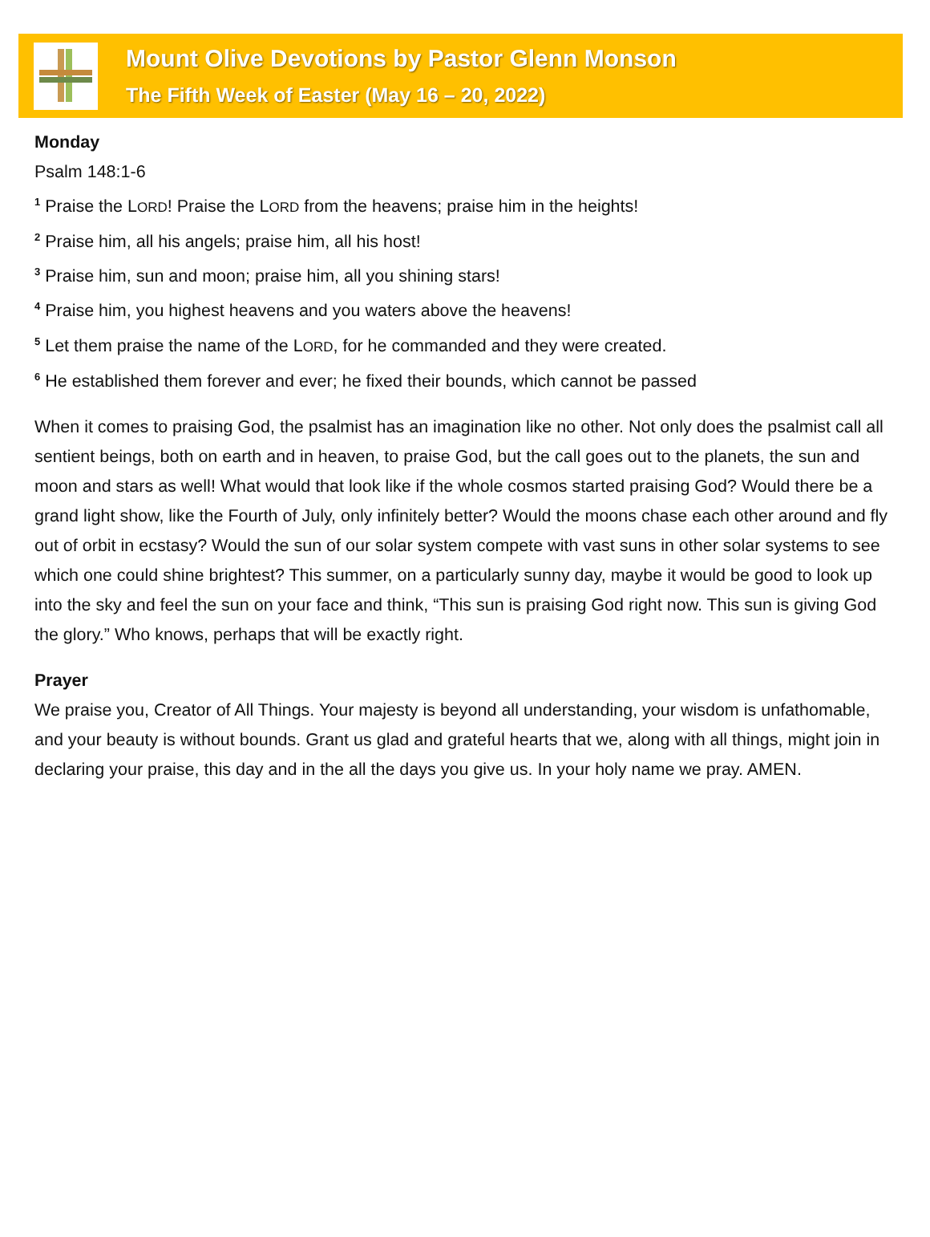Mount Olive Devotions by Pastor Glenn Monson
The Fifth Week of Easter (May 16 – 20, 2022)
Monday
Psalm 148:1-6
<sup>1</sup> Praise the LORD! Praise the LORD from the heavens; praise him in the heights!
<sup>2</sup> Praise him, all his angels; praise him, all his host!
<sup>3</sup> Praise him, sun and moon; praise him, all you shining stars!
<sup>4</sup> Praise him, you highest heavens and you waters above the heavens!
<sup>5</sup> Let them praise the name of the LORD, for he commanded and they were created.
<sup>6</sup> He established them forever and ever; he fixed their bounds, which cannot be passed
When it comes to praising God, the psalmist has an imagination like no other. Not only does the psalmist call all sentient beings, both on earth and in heaven, to praise God, but the call goes out to the planets, the sun and moon and stars as well! What would that look like if the whole cosmos started praising God? Would there be a grand light show, like the Fourth of July, only infinitely better? Would the moons chase each other around and fly out of orbit in ecstasy? Would the sun of our solar system compete with vast suns in other solar systems to see which one could shine brightest? This summer, on a particularly sunny day, maybe it would be good to look up into the sky and feel the sun on your face and think, “This sun is praising God right now. This sun is giving God the glory.” Who knows, perhaps that will be exactly right.
Prayer
We praise you, Creator of All Things. Your majesty is beyond all understanding, your wisdom is unfathomable, and your beauty is without bounds. Grant us glad and grateful hearts that we, along with all things, might join in declaring your praise, this day and in the all the days you give us. In your holy name we pray. AMEN.